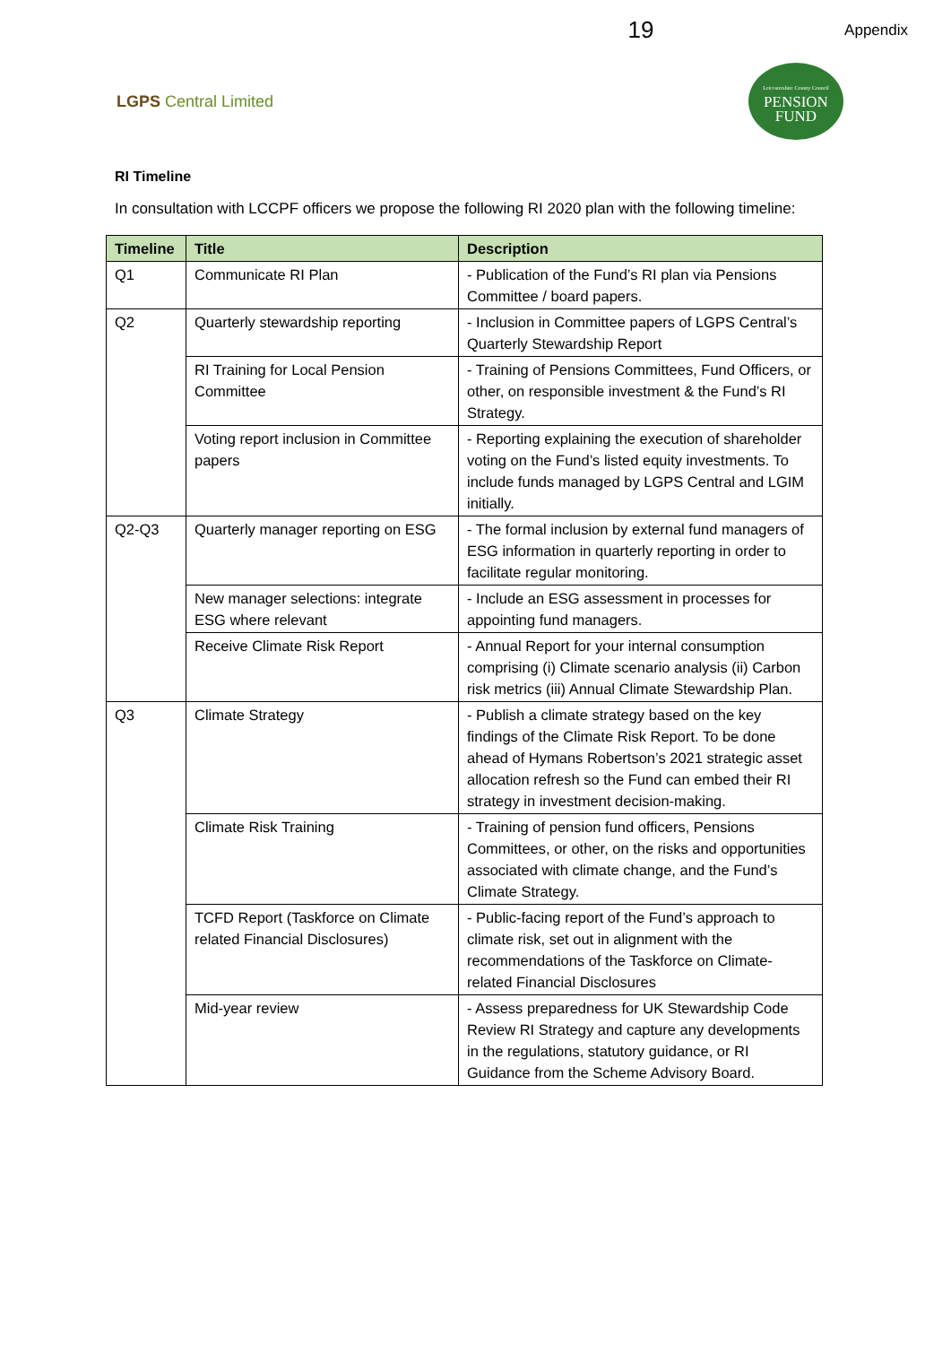19 Appendix
LGPS Central Limited
Leicestershire County Council
PENSION
FUND
RI Timeline
In consultation with LCCPF officers we propose the following RI 2020 plan with the following timeline:
| Timeline | Title | Description |
| --- | --- | --- |
| Q1 | Communicate RI Plan | - Publication of the Fund’s RI plan via Pensions Committee / board papers. |
| Q2 | Quarterly stewardship reporting | - Inclusion in Committee papers of LGPS Central’s Quarterly Stewardship Report |
| | RI Training for Local Pension Committee | - Training of Pensions Committees, Fund Officers, or other, on responsible investment & the Fund’s RI Strategy. |
| | Voting report inclusion in Committee papers | - Reporting explaining the execution of shareholder voting on the Fund’s listed equity investments. To include funds managed by LGPS Central and LGIM initially. |
| Q2-Q3 | Quarterly manager reporting on ESG | - The formal inclusion by external fund managers of ESG information in quarterly reporting in order to facilitate regular monitoring. |
| | New manager selections: integrate ESG where relevant | - Include an ESG assessment in processes for appointing fund managers. |
| | Receive Climate Risk Report | - Annual Report for your internal consumption comprising (i) Climate scenario analysis (ii) Carbon risk metrics (iii) Annual Climate Stewardship Plan. |
| Q3 | Climate Strategy | - Publish a climate strategy based on the key findings of the Climate Risk Report. To be done ahead of Hymans Robertson’s 2021 strategic asset allocation refresh so the Fund can embed their RI strategy in investment decision-making. |
| | Climate Risk Training | - Training of pension fund officers, Pensions Committees, or other, on the risks and opportunities associated with climate change, and the Fund’s Climate Strategy. |
| | TCFD Report (Taskforce on Climate related Financial Disclosures) | - Public-facing report of the Fund’s approach to climate risk, set out in alignment with the recommendations of the Taskforce on Climate-related Financial Disclosures |
| | Mid-year review | - Assess preparedness for UK Stewardship Code Review RI Strategy and capture any developments in the regulations, statutory guidance, or RI Guidance from the Scheme Advisory Board. |